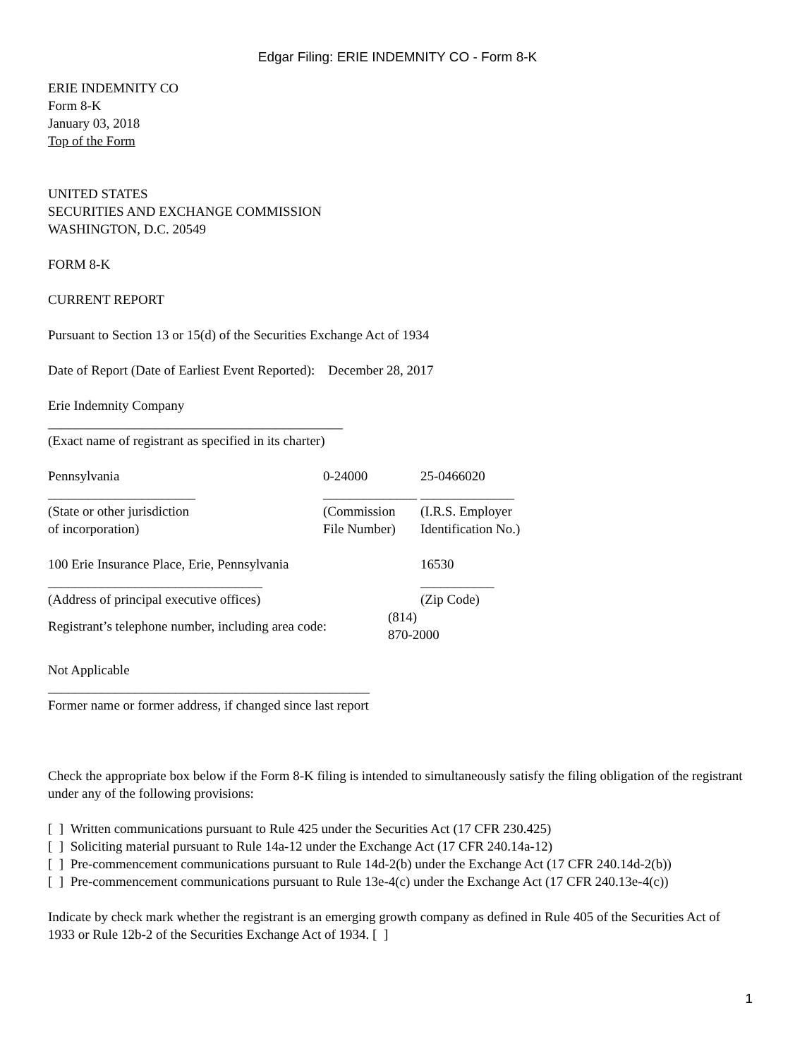Edgar Filing: ERIE INDEMNITY CO - Form 8-K
ERIE INDEMNITY CO
Form 8-K
January 03, 2018
Top of the Form
UNITED STATES
SECURITIES AND EXCHANGE COMMISSION
WASHINGTON, D.C. 20549
FORM 8-K
CURRENT REPORT
Pursuant to Section 13 or 15(d) of the Securities Exchange Act of 1934
Date of Report (Date of Earliest Event Reported): December 28, 2017
Erie Indemnity Company
____________________________________________
(Exact name of registrant as specified in its charter)
| Pennsylvania | 0-24000 | 25-0466020 |
| ______________________ | ______________ | ______________ |
| (State or other jurisdiction of incorporation) | (Commission File Number) | (I.R.S. Employer Identification No.) |
| 100 Erie Insurance Place, Erie, Pennsylvania | 16530 |
| ________________________________ | ___________ |
| (Address of principal executive offices) | (Zip Code) |
| Registrant’s telephone number, including area code: | (814) 870-2000 |
Not Applicable
________________________________________________
Former name or former address, if changed since last report
Check the appropriate box below if the Form 8-K filing is intended to simultaneously satisfy the filing obligation of the registrant under any of the following provisions:
[ ] Written communications pursuant to Rule 425 under the Securities Act (17 CFR 230.425)
[ ] Soliciting material pursuant to Rule 14a-12 under the Exchange Act (17 CFR 240.14a-12)
[ ] Pre-commencement communications pursuant to Rule 14d-2(b) under the Exchange Act (17 CFR 240.14d-2(b))
[ ] Pre-commencement communications pursuant to Rule 13e-4(c) under the Exchange Act (17 CFR 240.13e-4(c))
Indicate by check mark whether the registrant is an emerging growth company as defined in Rule 405 of the Securities Act of 1933 or Rule 12b-2 of the Securities Exchange Act of 1934. [ ]
1